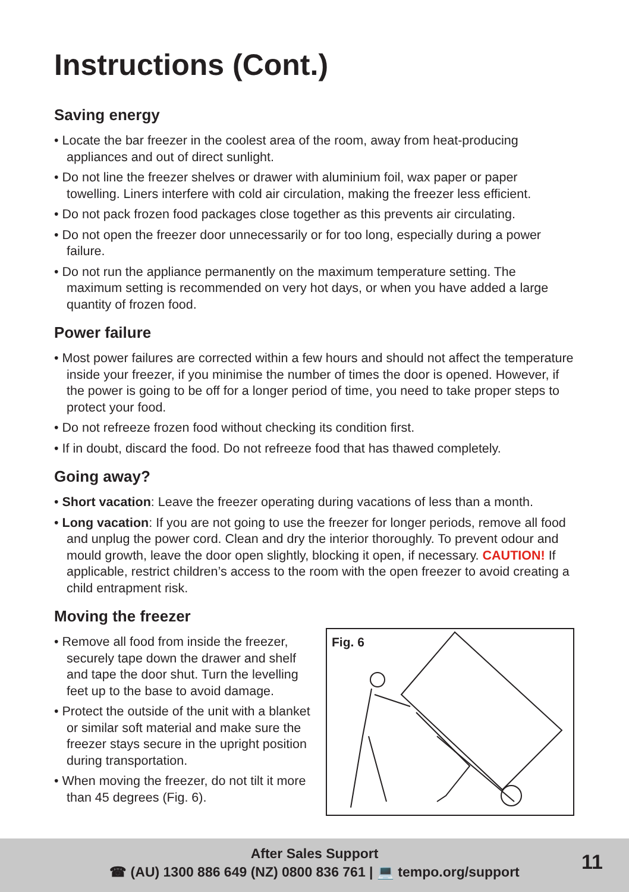Instructions (Cont.)
Saving energy
• Locate the bar freezer in the coolest area of the room, away from heat-producing appliances and out of direct sunlight.
• Do not line the freezer shelves or drawer with aluminium foil, wax paper or paper towelling. Liners interfere with cold air circulation, making the freezer less efficient.
• Do not pack frozen food packages close together as this prevents air circulating.
• Do not open the freezer door unnecessarily or for too long, especially during a power failure.
• Do not run the appliance permanently on the maximum temperature setting. The maximum setting is recommended on very hot days, or when you have added a large quantity of frozen food.
Power failure
• Most power failures are corrected within a few hours and should not affect the temperature inside your freezer, if you minimise the number of times the door is opened. However, if the power is going to be off for a longer period of time, you need to take proper steps to protect your food.
• Do not refreeze frozen food without checking its condition first.
• If in doubt, discard the food. Do not refreeze food that has thawed completely.
Going away?
• Short vacation: Leave the freezer operating during vacations of less than a month.
• Long vacation: If you are not going to use the freezer for longer periods, remove all food and unplug the power cord. Clean and dry the interior thoroughly. To prevent odour and mould growth, leave the door open slightly, blocking it open, if necessary. CAUTION! If applicable, restrict children’s access to the room with the open freezer to avoid creating a child entrapment risk.
Moving the freezer
• Remove all food from inside the freezer, securely tape down the drawer and shelf and tape the door shut. Turn the levelling feet up to the base to avoid damage.
• Protect the outside of the unit with a blanket or similar soft material and make sure the freezer stays secure in the upright position during transportation.
• When moving the freezer, do not tilt it more than 45 degrees (Fig. 6).
Fig. 6
After Sales Support
☎ (AU) 1300 886 649 (NZ) 0800 836 761 | 💻 tempo.org/support
11